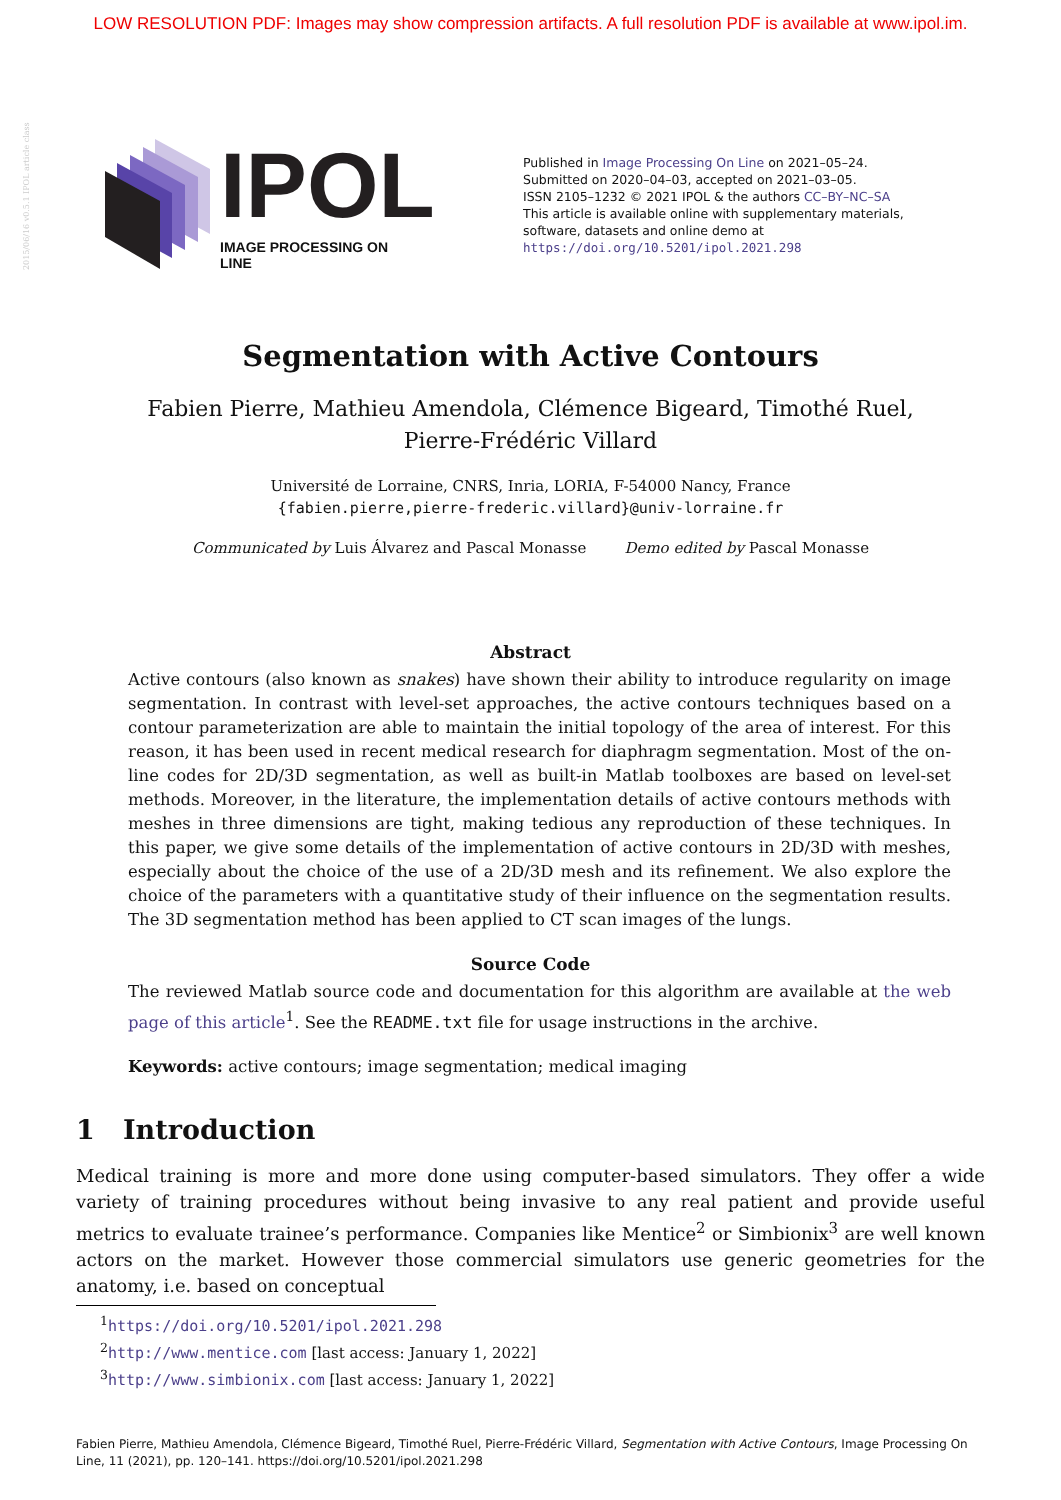LOW RESOLUTION PDF: Images may show compression artifacts. A full resolution PDF is available at www.ipol.im.
2015/06/16 v0.5.1 IPOL article class
IPOL IMAGE PROCESSING ON LINE
Published in Image Processing On Line on 2021–05–24.
Submitted on 2020–04–03, accepted on 2021–03–05.
ISSN 2105–1232 © 2021 IPOL & the authors CC–BY–NC–SA
This article is available online with supplementary materials,
software, datasets and online demo at
https://doi.org/10.5201/ipol.2021.298
Segmentation with Active Contours
Fabien Pierre, Mathieu Amendola, Clémence Bigeard, Timothé Ruel,
Pierre-Frédéric Villard
Université de Lorraine, CNRS, Inria, LORIA, F-54000 Nancy, France
{fabien.pierre,pierre-frederic.villard}@univ-lorraine.fr
Communicated by Luis Álvarez and Pascal Monasse Demo edited by Pascal Monasse
Abstract
Active contours (also known as snakes) have shown their ability to introduce regularity on image segmentation. In contrast with level-set approaches, the active contours techniques based on a contour parameterization are able to maintain the initial topology of the area of interest. For this reason, it has been used in recent medical research for diaphragm segmentation. Most of the on-line codes for 2D/3D segmentation, as well as built-in Matlab toolboxes are based on level-set methods. Moreover, in the literature, the implementation details of active contours methods with meshes in three dimensions are tight, making tedious any reproduction of these techniques. In this paper, we give some details of the implementation of active contours in 2D/3D with meshes, especially about the choice of the use of a 2D/3D mesh and its refinement. We also explore the choice of the parameters with a quantitative study of their influence on the segmentation results. The 3D segmentation method has been applied to CT scan images of the lungs.
Source Code
The reviewed Matlab source code and documentation for this algorithm are available at the web page of this article<sup>1</sup>. See the README.txt file for usage instructions in the archive.
Keywords: active contours; image segmentation; medical imaging
1 Introduction
Medical training is more and more done using computer-based simulators. They offer a wide variety of training procedures without being invasive to any real patient and provide useful metrics to evaluate trainee’s performance. Companies like Mentice<sup>2</sup> or Simbionix<sup>3</sup> are well known actors on the market. However those commercial simulators use generic geometries for the anatomy, i.e. based on conceptual
<sup>1</sup> https://doi.org/10.5201/ipol.2021.298
<sup>2</sup> http://www.mentice.com [last access: January 1, 2022]
<sup>3</sup> http://www.simbionix.com [last access: January 1, 2022]
Fabien Pierre, Mathieu Amendola, Clémence Bigeard, Timothé Ruel, Pierre-Frédéric Villard, Segmentation with Active Contours, Image Processing On Line, 11 (2021), pp. 120–141. https://doi.org/10.5201/ipol.2021.298